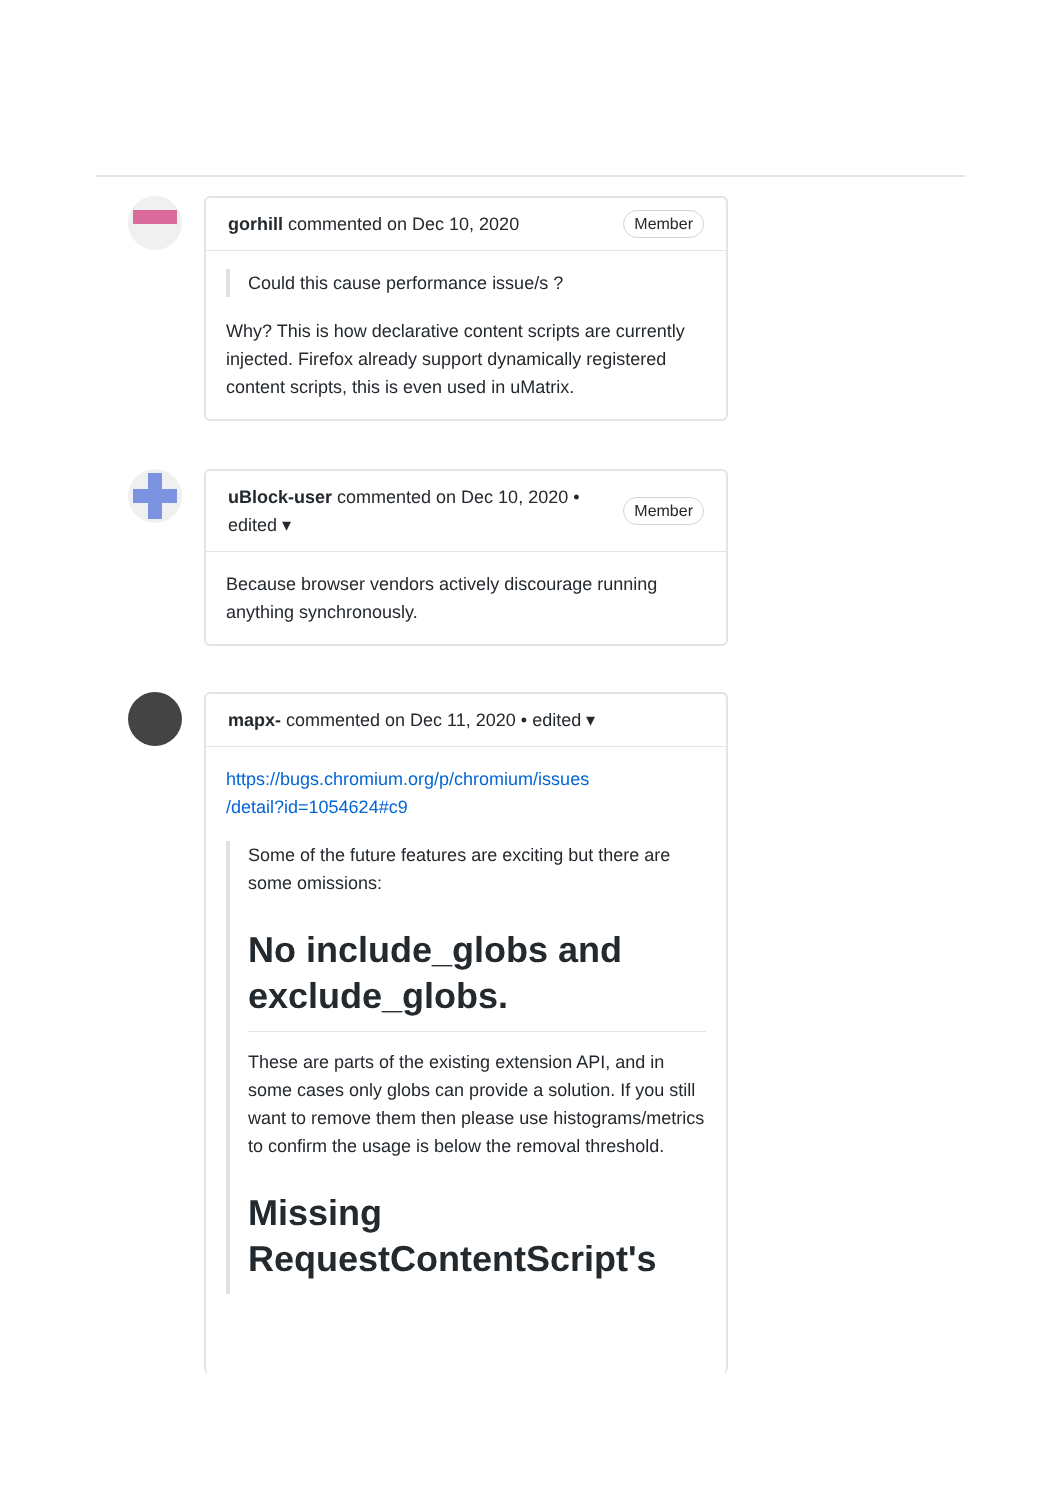gorhill commented on Dec 10, 2020 Member
Could this cause performance issue/s ?
Why? This is how declarative content scripts are currently injected. Firefox already support dynamically registered content scripts, this is even used in uMatrix.
uBlock-user commented on Dec 10, 2020 • edited ▾ Member
Because browser vendors actively discourage running anything synchronously.
mapx- commented on Dec 11, 2020 • edited ▾
https://bugs.chromium.org/p/chromium/issues
/detail?id=1054624#c9
Some of the future features are exciting but there are some omissions:
No include_globs and exclude_globs.
These are parts of the existing extension API, and in some cases only globs can provide a solution. If you still want to remove them then please use histograms/metrics to confirm the usage is below the removal threshold.
Missing RequestContentScript's